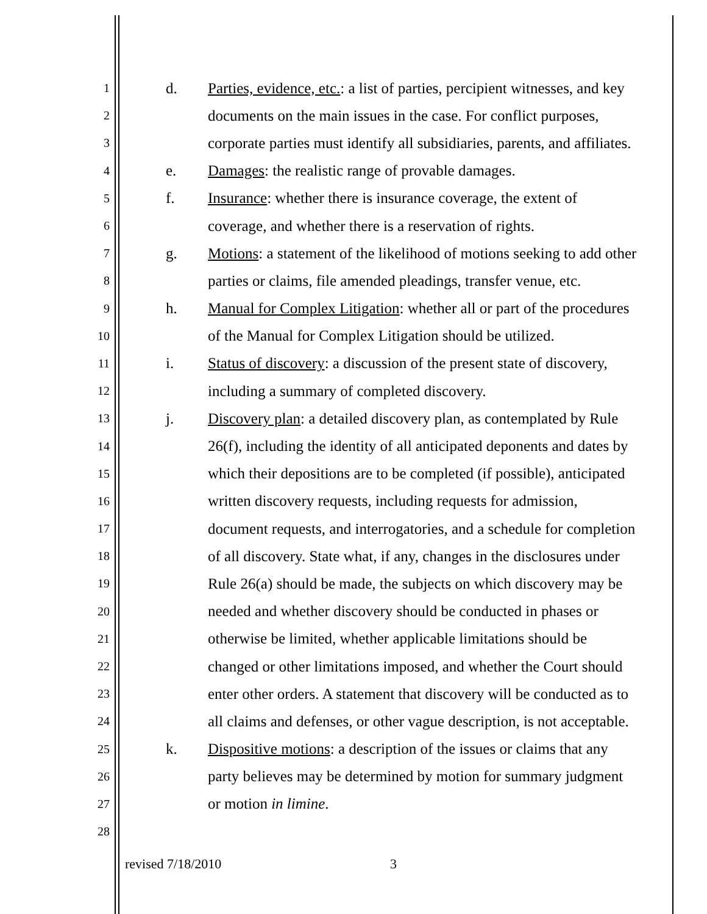1
d. Parties, evidence, etc.: a list of parties, percipient witnesses, and key
2
documents on the main issues in the case. For conflict purposes,
3
corporate parties must identify all subsidiaries, parents, and affiliates.
4
e. Damages: the realistic range of provable damages.
5
f. Insurance: whether there is insurance coverage, the extent of
6
coverage, and whether there is a reservation of rights.
7
g. Motions: a statement of the likelihood of motions seeking to add other
8
parties or claims, file amended pleadings, transfer venue, etc.
9
h. Manual for Complex Litigation: whether all or part of the procedures
10
of the Manual for Complex Litigation should be utilized.
11
i. Status of discovery: a discussion of the present state of discovery,
12
including a summary of completed discovery.
13
j. Discovery plan: a detailed discovery plan, as contemplated by Rule
14
26(f), including the identity of all anticipated deponents and dates by
15
which their depositions are to be completed (if possible), anticipated
16
written discovery requests, including requests for admission,
17
document requests, and interrogatories, and a schedule for completion
18
of all discovery. State what, if any, changes in the disclosures under
19
Rule 26(a) should be made, the subjects on which discovery may be
20
needed and whether discovery should be conducted in phases or
21
otherwise be limited, whether applicable limitations should be
22
changed or other limitations imposed, and whether the Court should
23
enter other orders. A statement that discovery will be conducted as to
24
all claims and defenses, or other vague description, is not acceptable.
25
k. Dispositive motions: a description of the issues or claims that any
26
party believes may be determined by motion for summary judgment
27
or motion in limine.
28
revised 7/18/2010 3